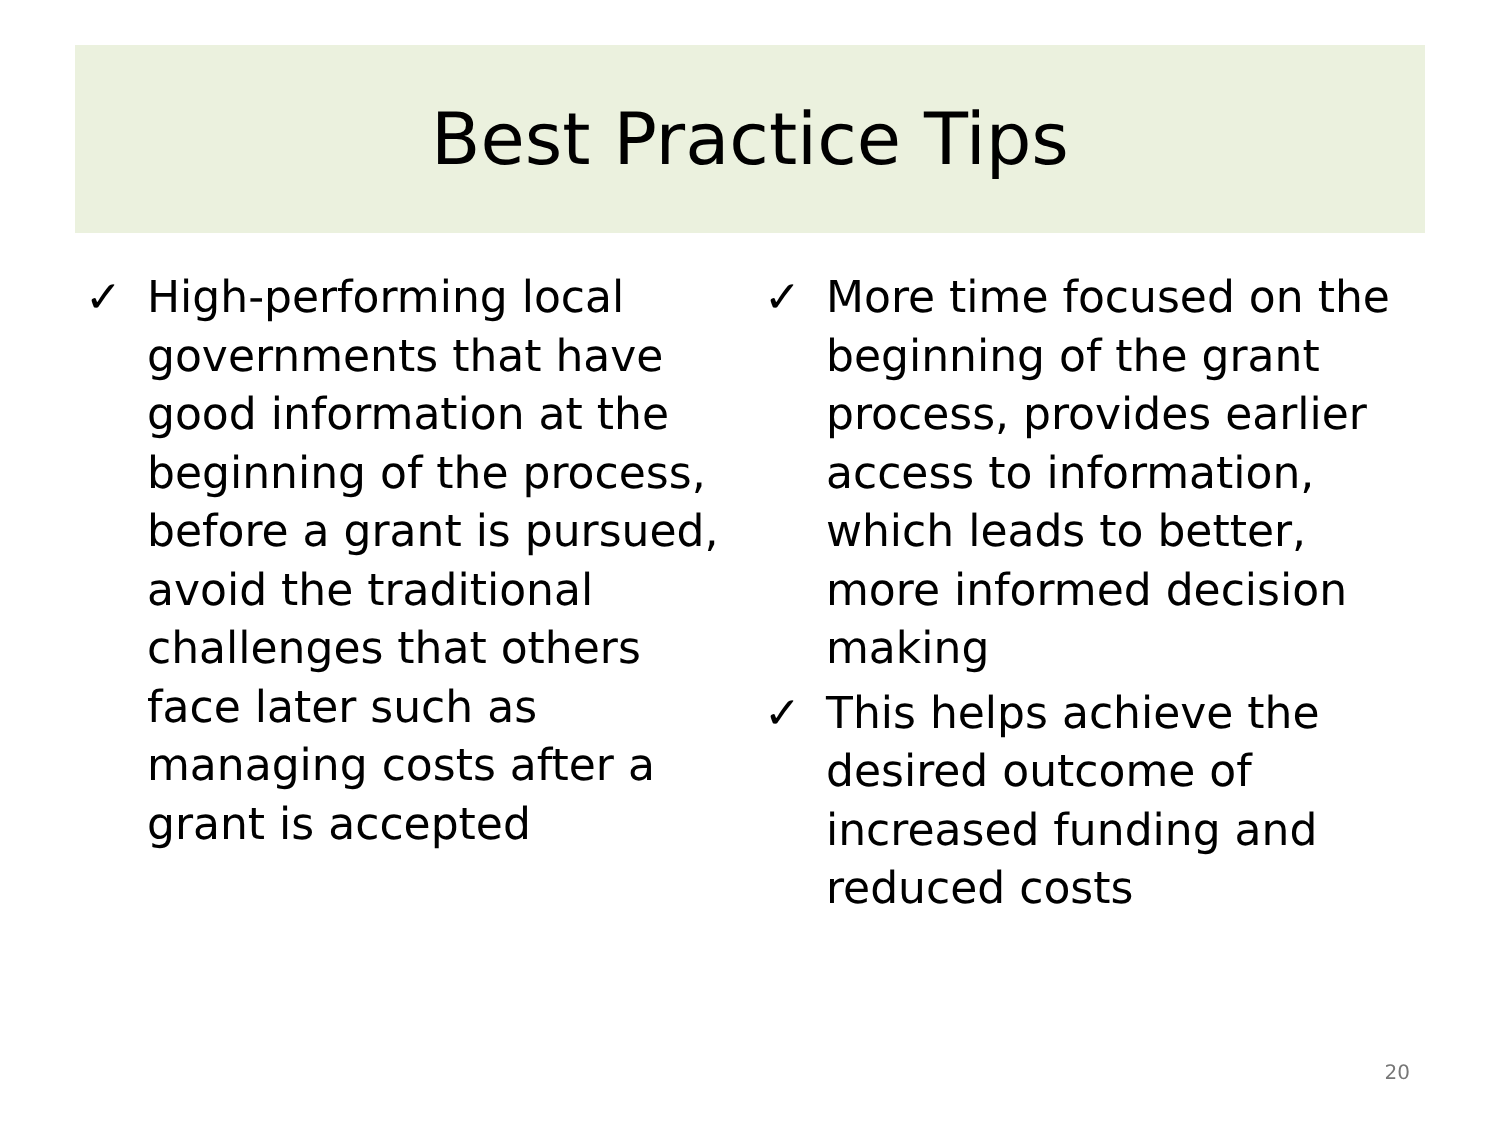Best Practice Tips
✓ High-performing local governments that have good information at the beginning of the process, before a grant is pursued, avoid the traditional challenges that others face later such as managing costs after a grant is accepted
✓ More time focused on the beginning of the grant process, provides earlier access to information, which leads to better, more informed decision making
✓ This helps achieve the desired outcome of increased funding and reduced costs
20